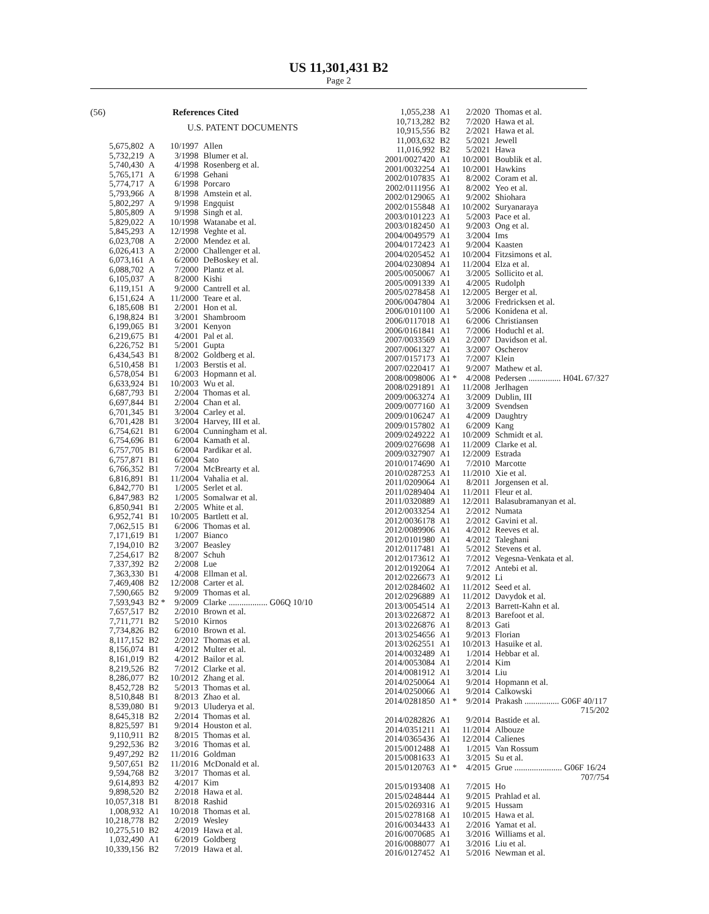US 11,301,431 B2
Page 2
(56) References Cited
U.S. PATENT DOCUMENTS
| 5,675,802 | A | 10/1997 | Allen |
| 5,732,219 | A | 3/1998 | Blumer et al. |
| 5,740,430 | A | 4/1998 | Rosenberg et al. |
| 5,765,171 | A | 6/1998 | Gehani |
| 5,774,717 | A | 6/1998 | Porcaro |
| 5,793,966 | A | 8/1998 | Amstein et al. |
| 5,802,297 | A | 9/1998 | Engquist |
| 5,805,809 | A | 9/1998 | Singh et al. |
| 5,829,022 | A | 10/1998 | Watanabe et al. |
| 5,845,293 | A | 12/1998 | Veghte et al. |
| 6,023,708 | A | 2/2000 | Mendez et al. |
| 6,026,413 | A | 2/2000 | Challenger et al. |
| 6,073,161 | A | 6/2000 | DeBoskey et al. |
| 6,088,702 | A | 7/2000 | Plantz et al. |
| 6,105,037 | A | 8/2000 | Kishi |
| 6,119,151 | A | 9/2000 | Cantrell et al. |
| 6,151,624 | A | 11/2000 | Teare et al. |
| 6,185,608 | B1 | 2/2001 | Hon et al. |
| 6,198,824 | B1 | 3/2001 | Shambroom |
| 6,199,065 | B1 | 3/2001 | Kenyon |
| 6,219,675 | B1 | 4/2001 | Pal et al. |
| 6,226,752 | B1 | 5/2001 | Gupta |
| 6,434,543 | B1 | 8/2002 | Goldberg et al. |
| 6,510,458 | B1 | 1/2003 | Berstis et al. |
| 6,578,054 | B1 | 6/2003 | Hopmann et al. |
| 6,633,924 | B1 | 10/2003 | Wu et al. |
| 6,687,793 | B1 | 2/2004 | Thomas et al. |
| 6,697,844 | B1 | 2/2004 | Chan et al. |
| 6,701,345 | B1 | 3/2004 | Carley et al. |
| 6,701,428 | B1 | 3/2004 | Harvey, III et al. |
| 6,754,621 | B1 | 6/2004 | Cunningham et al. |
| 6,754,696 | B1 | 6/2004 | Kamath et al. |
| 6,757,705 | B1 | 6/2004 | Pardikar et al. |
| 6,757,871 | B1 | 6/2004 | Sato |
| 6,766,352 | B1 | 7/2004 | McBrearty et al. |
| 6,816,891 | B1 | 11/2004 | Vahalia et al. |
| 6,842,770 | B1 | 1/2005 | Serlet et al. |
| 6,847,983 | B2 | 1/2005 | Somalwar et al. |
| 6,850,941 | B1 | 2/2005 | White et al. |
| 6,952,741 | B1 | 10/2005 | Bartlett et al. |
| 7,062,515 | B1 | 6/2006 | Thomas et al. |
| 7,171,619 | B1 | 1/2007 | Bianco |
| 7,194,010 | B2 | 3/2007 | Beasley |
| 7,254,617 | B2 | 8/2007 | Schuh |
| 7,337,392 | B2 | 2/2008 | Lue |
| 7,363,330 | B1 | 4/2008 | Ellman et al. |
| 7,469,408 | B2 | 12/2008 | Carter et al. |
| 7,590,665 | B2 | 9/2009 | Thomas et al. |
| 7,593,943 | B2 * | 9/2009 | Clarke .................. G06Q 10/10 |
| 7,657,517 | B2 | 2/2010 | Brown et al. |
| 7,711,771 | B2 | 5/2010 | Kirnos |
| 7,734,826 | B2 | 6/2010 | Brown et al. |
| 8,117,152 | B2 | 2/2012 | Thomas et al. |
| 8,156,074 | B1 | 4/2012 | Multer et al. |
| 8,161,019 | B2 | 4/2012 | Bailor et al. |
| 8,219,526 | B2 | 7/2012 | Clarke et al. |
| 8,286,077 | B2 | 10/2012 | Zhang et al. |
| 8,452,728 | B2 | 5/2013 | Thomas et al. |
| 8,510,848 | B1 | 8/2013 | Zhao et al. |
| 8,539,080 | B1 | 9/2013 | Uluderya et al. |
| 8,645,318 | B2 | 2/2014 | Thomas et al. |
| 8,825,597 | B1 | 9/2014 | Houston et al. |
| 9,110,911 | B2 | 8/2015 | Thomas et al. |
| 9,292,536 | B2 | 3/2016 | Thomas et al. |
| 9,497,292 | B2 | 11/2016 | Goldman |
| 9,507,651 | B2 | 11/2016 | McDonald et al. |
| 9,594,768 | B2 | 3/2017 | Thomas et al. |
| 9,614,893 | B2 | 4/2017 | Kim |
| 9,898,520 | B2 | 2/2018 | Hawa et al. |
| 10,057,318 | B1 | 8/2018 | Rashid |
| 1,008,932 | A1 | 10/2018 | Thomas et al. |
| 10,218,778 | B2 | 2/2019 | Wesley |
| 10,275,510 | B2 | 4/2019 | Hawa et al. |
| 1,032,490 | A1 | 6/2019 | Goldberg |
| 10,339,156 | B2 | 7/2019 | Hawa et al. |
| 1,055,238 | A1 | 2/2020 | Thomas et al. |
| 10,713,282 | B2 | 7/2020 | Hawa et al. |
| 10,915,556 | B2 | 2/2021 | Hawa et al. |
| 11,003,632 | B2 | 5/2021 | Jewell |
| 11,016,992 | B2 | 5/2021 | Hawa |
| 2001/0027420 | A1 | 10/2001 | Boublik et al. |
| 2001/0032254 | A1 | 10/2001 | Hawkins |
| 2002/0107835 | A1 | 8/2002 | Coram et al. |
| 2002/0111956 | A1 | 8/2002 | Yeo et al. |
| 2002/0129065 | A1 | 9/2002 | Shiohara |
| 2002/0155848 | A1 | 10/2002 | Suryanaraya |
| 2003/0101223 | A1 | 5/2003 | Pace et al. |
| 2003/0182450 | A1 | 9/2003 | Ong et al. |
| 2004/0049579 | A1 | 3/2004 | Ims |
| 2004/0172423 | A1 | 9/2004 | Kaasten |
| 2004/0205452 | A1 | 10/2004 | Fitzsimons et al. |
| 2004/0230894 | A1 | 11/2004 | Elza et al. |
| 2005/0050067 | A1 | 3/2005 | Sollicito et al. |
| 2005/0091339 | A1 | 4/2005 | Rudolph |
| 2005/0278458 | A1 | 12/2005 | Berger et al. |
| 2006/0047804 | A1 | 3/2006 | Fredricksen et al. |
| 2006/0101100 | A1 | 5/2006 | Konidena et al. |
| 2006/0117018 | A1 | 6/2006 | Christiansen |
| 2006/0161841 | A1 | 7/2006 | Hoduchl et al. |
| 2007/0033569 | A1 | 2/2007 | Davidson et al. |
| 2007/0061327 | A1 | 3/2007 | Oscherov |
| 2007/0157173 | A1 | 7/2007 | Klein |
| 2007/0220417 | A1 | 9/2007 | Mathew et al. |
| 2008/0098006 | A1 * | 4/2008 | Pedersen ............... H04L 67/327 |
| 2008/0291891 | A1 | 11/2008 | Jerlhagen |
| 2009/0063274 | A1 | 3/2009 | Dublin, III |
| 2009/0077160 | A1 | 3/2009 | Svendsen |
| 2009/0106247 | A1 | 4/2009 | Daughtry |
| 2009/0157802 | A1 | 6/2009 | Kang |
| 2009/0249222 | A1 | 10/2009 | Schmidt et al. |
| 2009/0276698 | A1 | 11/2009 | Clarke et al. |
| 2009/0327907 | A1 | 12/2009 | Estrada |
| 2010/0174690 | A1 | 7/2010 | Marcotte |
| 2010/0287253 | A1 | 11/2010 | Xie et al. |
| 2011/0209064 | A1 | 8/2011 | Jorgensen et al. |
| 2011/0289404 | A1 | 11/2011 | Fleur et al. |
| 2011/0320889 | A1 | 12/2011 | Balasubramanyan et al. |
| 2012/0033254 | A1 | 2/2012 | Numata |
| 2012/0036178 | A1 | 2/2012 | Gavini et al. |
| 2012/0089906 | A1 | 4/2012 | Reeves et al. |
| 2012/0101980 | A1 | 4/2012 | Taleghani |
| 2012/0117481 | A1 | 5/2012 | Stevens et al. |
| 2012/0173612 | A1 | 7/2012 | Vegesna-Venkata et al. |
| 2012/0192064 | A1 | 7/2012 | Antebi et al. |
| 2012/0226673 | A1 | 9/2012 | Li |
| 2012/0284602 | A1 | 11/2012 | Seed et al. |
| 2012/0296889 | A1 | 11/2012 | Davydok et al. |
| 2013/0054514 | A1 | 2/2013 | Barrett-Kahn et al. |
| 2013/0226872 | A1 | 8/2013 | Barefoot et al. |
| 2013/0226876 | A1 | 8/2013 | Gati |
| 2013/0254656 | A1 | 9/2013 | Florian |
| 2013/0262551 | A1 | 10/2013 | Hasuike et al. |
| 2014/0032489 | A1 | 1/2014 | Hebbar et al. |
| 2014/0053084 | A1 | 2/2014 | Kim |
| 2014/0081912 | A1 | 3/2014 | Liu |
| 2014/0250064 | A1 | 9/2014 | Hopmann et al. |
| 2014/0250066 | A1 | 9/2014 | Calkowski |
| 2014/0281850 | A1 * | 9/2014 | Prakash ................ G06F 40/117 715/202 |
| 2014/0282826 | A1 | 9/2014 | Bastide et al. |
| 2014/0351211 | A1 | 11/2014 | Albouze |
| 2014/0365436 | A1 | 12/2014 | Calienes |
| 2015/0012488 | A1 | 1/2015 | Van Rossum |
| 2015/0081633 | A1 | 3/2015 | Su et al. |
| 2015/0120763 | A1 * | 4/2015 | Grue ...................... G06F 16/24 707/754 |
| 2015/0193408 | A1 | 7/2015 | Ho |
| 2015/0248444 | A1 | 9/2015 | Prahlad et al. |
| 2015/0269316 | A1 | 9/2015 | Hussam |
| 2015/0278168 | A1 | 10/2015 | Hawa et al. |
| 2016/0034433 | A1 | 2/2016 | Yamat et al. |
| 2016/0070685 | A1 | 3/2016 | Williams et al. |
| 2016/0088077 | A1 | 3/2016 | Liu et al. |
| 2016/0127452 | A1 | 5/2016 | Newman et al. |